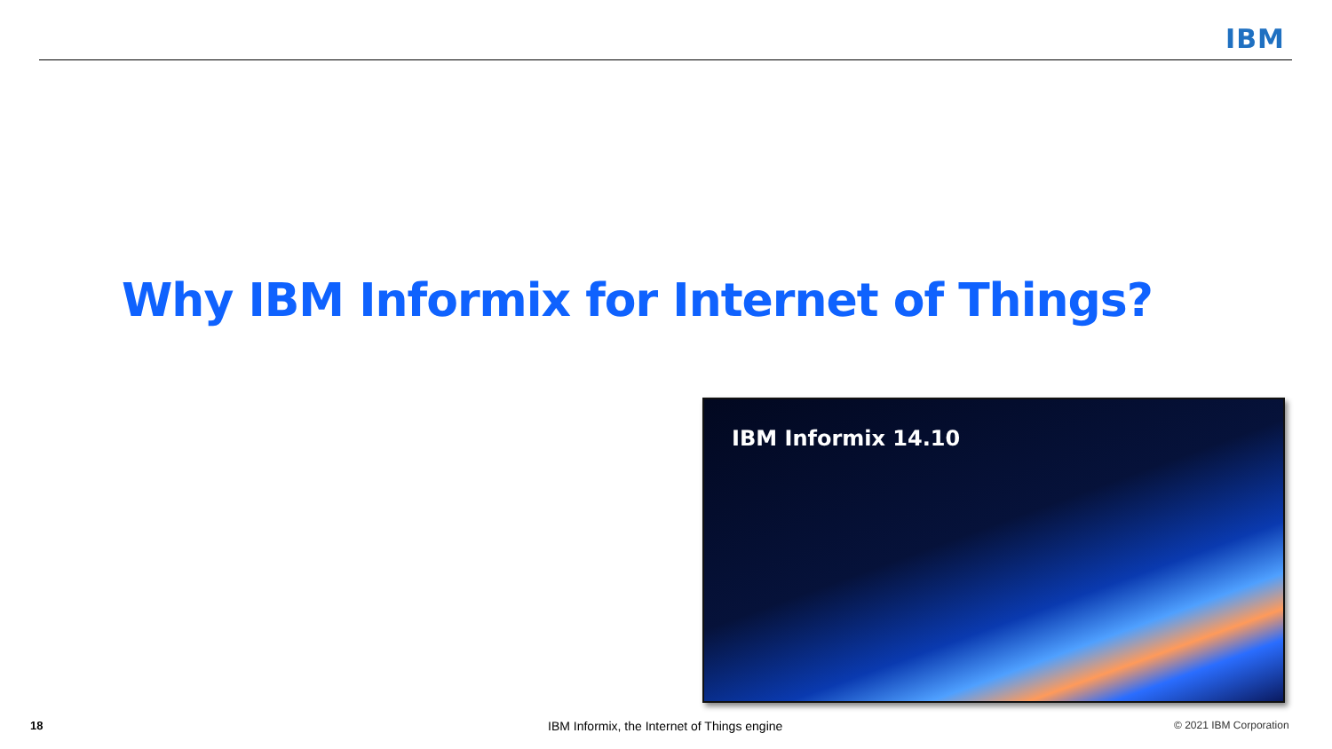IBM
Why IBM Informix for Internet of Things?
IBM Informix 14.10
18 IBM Informix, the Internet of Things engine © 2021 IBM Corporation